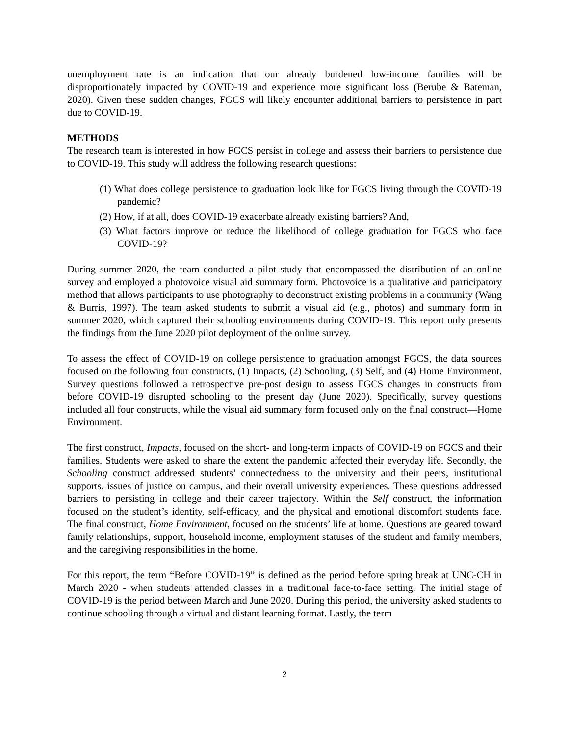unemployment rate is an indication that our already burdened low-income families will be disproportionately impacted by COVID-19 and experience more significant loss (Berube & Bateman, 2020). Given these sudden changes, FGCS will likely encounter additional barriers to persistence in part due to COVID-19.
METHODS
The research team is interested in how FGCS persist in college and assess their barriers to persistence due to COVID-19. This study will address the following research questions:
(1) What does college persistence to graduation look like for FGCS living through the COVID-19 pandemic?
(2) How, if at all, does COVID-19 exacerbate already existing barriers? And,
(3) What factors improve or reduce the likelihood of college graduation for FGCS who face COVID-19?
During summer 2020, the team conducted a pilot study that encompassed the distribution of an online survey and employed a photovoice visual aid summary form. Photovoice is a qualitative and participatory method that allows participants to use photography to deconstruct existing problems in a community (Wang & Burris, 1997). The team asked students to submit a visual aid (e.g., photos) and summary form in summer 2020, which captured their schooling environments during COVID-19. This report only presents the findings from the June 2020 pilot deployment of the online survey.
To assess the effect of COVID-19 on college persistence to graduation amongst FGCS, the data sources focused on the following four constructs, (1) Impacts, (2) Schooling, (3) Self, and (4) Home Environment. Survey questions followed a retrospective pre-post design to assess FGCS changes in constructs from before COVID-19 disrupted schooling to the present day (June 2020). Specifically, survey questions included all four constructs, while the visual aid summary form focused only on the final construct—Home Environment.
The first construct, Impacts, focused on the short- and long-term impacts of COVID-19 on FGCS and their families. Students were asked to share the extent the pandemic affected their everyday life. Secondly, the Schooling construct addressed students’ connectedness to the university and their peers, institutional supports, issues of justice on campus, and their overall university experiences. These questions addressed barriers to persisting in college and their career trajectory. Within the Self construct, the information focused on the student’s identity, self-efficacy, and the physical and emotional discomfort students face. The final construct, Home Environment, focused on the students’ life at home. Questions are geared toward family relationships, support, household income, employment statuses of the student and family members, and the caregiving responsibilities in the home.
For this report, the term “Before COVID-19” is defined as the period before spring break at UNC-CH in March 2020 - when students attended classes in a traditional face-to-face setting. The initial stage of COVID-19 is the period between March and June 2020. During this period, the university asked students to continue schooling through a virtual and distant learning format. Lastly, the term
2